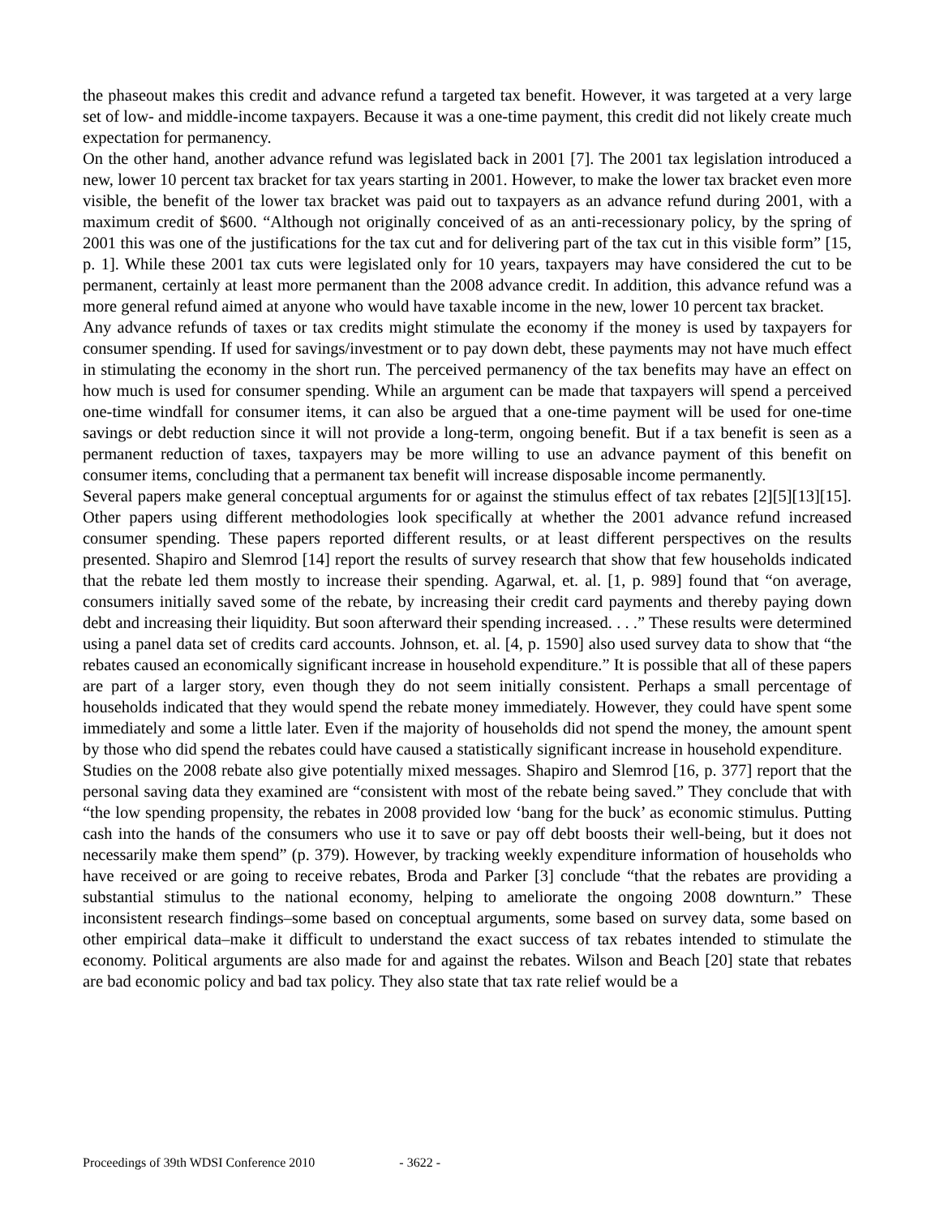the phaseout makes this credit and advance refund a targeted tax benefit. However, it was targeted at a very large set of low- and middle-income taxpayers. Because it was a one-time payment, this credit did not likely create much expectation for permanency.
On the other hand, another advance refund was legislated back in 2001 [7]. The 2001 tax legislation introduced a new, lower 10 percent tax bracket for tax years starting in 2001. However, to make the lower tax bracket even more visible, the benefit of the lower tax bracket was paid out to taxpayers as an advance refund during 2001, with a maximum credit of $600. “Although not originally conceived of as an anti-recessionary policy, by the spring of 2001 this was one of the justifications for the tax cut and for delivering part of the tax cut in this visible form” [15, p. 1]. While these 2001 tax cuts were legislated only for 10 years, taxpayers may have considered the cut to be permanent, certainly at least more permanent than the 2008 advance credit. In addition, this advance refund was a more general refund aimed at anyone who would have taxable income in the new, lower 10 percent tax bracket.
Any advance refunds of taxes or tax credits might stimulate the economy if the money is used by taxpayers for consumer spending. If used for savings/investment or to pay down debt, these payments may not have much effect in stimulating the economy in the short run. The perceived permanency of the tax benefits may have an effect on how much is used for consumer spending. While an argument can be made that taxpayers will spend a perceived one-time windfall for consumer items, it can also be argued that a one-time payment will be used for one-time savings or debt reduction since it will not provide a long-term, ongoing benefit. But if a tax benefit is seen as a permanent reduction of taxes, taxpayers may be more willing to use an advance payment of this benefit on consumer items, concluding that a permanent tax benefit will increase disposable income permanently.
Several papers make general conceptual arguments for or against the stimulus effect of tax rebates [2][5][13][15]. Other papers using different methodologies look specifically at whether the 2001 advance refund increased consumer spending. These papers reported different results, or at least different perspectives on the results presented. Shapiro and Slemrod [14] report the results of survey research that show that few households indicated that the rebate led them mostly to increase their spending. Agarwal, et. al. [1, p. 989] found that “on average, consumers initially saved some of the rebate, by increasing their credit card payments and thereby paying down debt and increasing their liquidity. But soon afterward their spending increased. . . .” These results were determined using a panel data set of credits card accounts. Johnson, et. al. [4, p. 1590] also used survey data to show that “the rebates caused an economically significant increase in household expenditure.” It is possible that all of these papers are part of a larger story, even though they do not seem initially consistent. Perhaps a small percentage of households indicated that they would spend the rebate money immediately. However, they could have spent some immediately and some a little later. Even if the majority of households did not spend the money, the amount spent by those who did spend the rebates could have caused a statistically significant increase in household expenditure.
Studies on the 2008 rebate also give potentially mixed messages. Shapiro and Slemrod [16, p. 377] report that the personal saving data they examined are “consistent with most of the rebate being saved.” They conclude that with “the low spending propensity, the rebates in 2008 provided low ‘bang for the buck’ as economic stimulus. Putting cash into the hands of the consumers who use it to save or pay off debt boosts their well-being, but it does not necessarily make them spend” (p. 379). However, by tracking weekly expenditure information of households who have received or are going to receive rebates, Broda and Parker [3] conclude “that the rebates are providing a substantial stimulus to the national economy, helping to ameliorate the ongoing 2008 downturn.” These inconsistent research findings–some based on conceptual arguments, some based on survey data, some based on other empirical data–make it difficult to understand the exact success of tax rebates intended to stimulate the economy. Political arguments are also made for and against the rebates. Wilson and Beach [20] state that rebates are bad economic policy and bad tax policy. They also state that tax rate relief would be a
Proceedings of 39th WDSI Conference 2010 - 3622 -